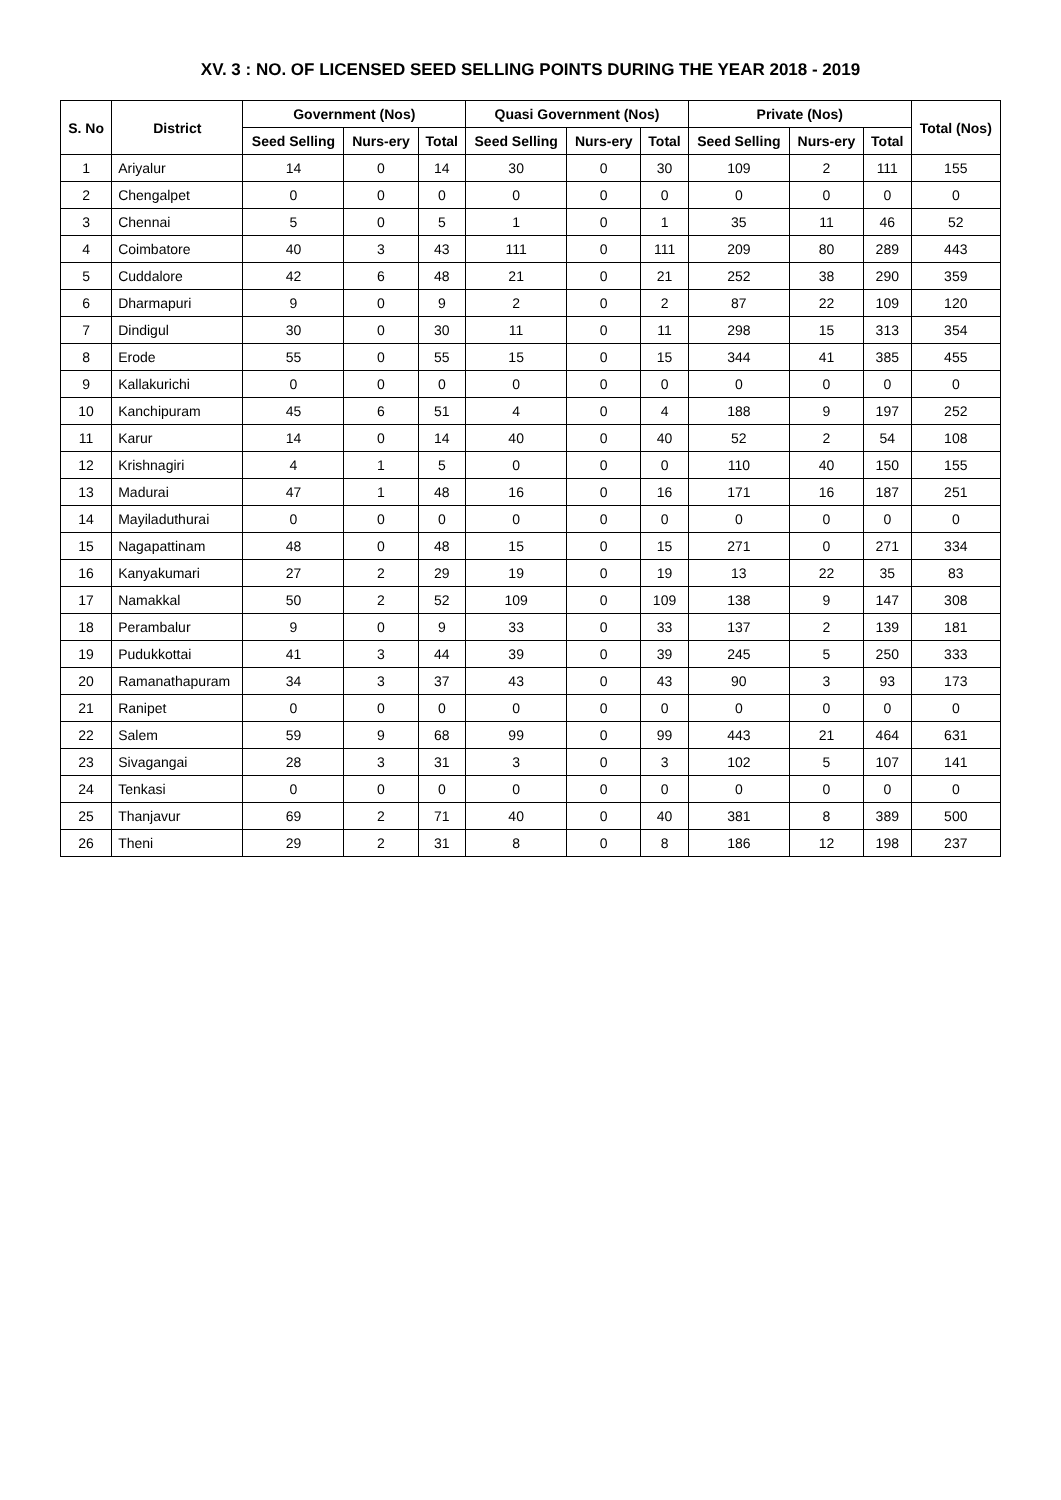XV. 3 : NO. OF LICENSED SEED SELLING POINTS DURING THE YEAR 2018 - 2019
| S. No | District | Government (Nos) | | | Quasi Government (Nos) | | | Private (Nos) | | | Total (Nos) |
| --- | --- | --- | --- | --- | --- | --- | --- | --- | --- | --- | --- |
| | | Seed Selling | Nurs-ery | Total | Seed Selling | Nurs-ery | Total | Seed Selling | Nurs-ery | Total | |
| 1 | Ariyalur | 14 | 0 | 14 | 30 | 0 | 30 | 109 | 2 | 111 | 155 |
| 2 | Chengalpet | 0 | 0 | 0 | 0 | 0 | 0 | 0 | 0 | 0 | 0 |
| 3 | Chennai | 5 | 0 | 5 | 1 | 0 | 1 | 35 | 11 | 46 | 52 |
| 4 | Coimbatore | 40 | 3 | 43 | 111 | 0 | 111 | 209 | 80 | 289 | 443 |
| 5 | Cuddalore | 42 | 6 | 48 | 21 | 0 | 21 | 252 | 38 | 290 | 359 |
| 6 | Dharmapuri | 9 | 0 | 9 | 2 | 0 | 2 | 87 | 22 | 109 | 120 |
| 7 | Dindigul | 30 | 0 | 30 | 11 | 0 | 11 | 298 | 15 | 313 | 354 |
| 8 | Erode | 55 | 0 | 55 | 15 | 0 | 15 | 344 | 41 | 385 | 455 |
| 9 | Kallakurichi | 0 | 0 | 0 | 0 | 0 | 0 | 0 | 0 | 0 | 0 |
| 10 | Kanchipuram | 45 | 6 | 51 | 4 | 0 | 4 | 188 | 9 | 197 | 252 |
| 11 | Karur | 14 | 0 | 14 | 40 | 0 | 40 | 52 | 2 | 54 | 108 |
| 12 | Krishnagiri | 4 | 1 | 5 | 0 | 0 | 0 | 110 | 40 | 150 | 155 |
| 13 | Madurai | 47 | 1 | 48 | 16 | 0 | 16 | 171 | 16 | 187 | 251 |
| 14 | Mayiladuthurai | 0 | 0 | 0 | 0 | 0 | 0 | 0 | 0 | 0 | 0 |
| 15 | Nagapattinam | 48 | 0 | 48 | 15 | 0 | 15 | 271 | 0 | 271 | 334 |
| 16 | Kanyakumari | 27 | 2 | 29 | 19 | 0 | 19 | 13 | 22 | 35 | 83 |
| 17 | Namakkal | 50 | 2 | 52 | 109 | 0 | 109 | 138 | 9 | 147 | 308 |
| 18 | Perambalur | 9 | 0 | 9 | 33 | 0 | 33 | 137 | 2 | 139 | 181 |
| 19 | Pudukkottai | 41 | 3 | 44 | 39 | 0 | 39 | 245 | 5 | 250 | 333 |
| 20 | Ramanathapuram | 34 | 3 | 37 | 43 | 0 | 43 | 90 | 3 | 93 | 173 |
| 21 | Ranipet | 0 | 0 | 0 | 0 | 0 | 0 | 0 | 0 | 0 | 0 |
| 22 | Salem | 59 | 9 | 68 | 99 | 0 | 99 | 443 | 21 | 464 | 631 |
| 23 | Sivagangai | 28 | 3 | 31 | 3 | 0 | 3 | 102 | 5 | 107 | 141 |
| 24 | Tenkasi | 0 | 0 | 0 | 0 | 0 | 0 | 0 | 0 | 0 | 0 |
| 25 | Thanjavur | 69 | 2 | 71 | 40 | 0 | 40 | 381 | 8 | 389 | 500 |
| 26 | Theni | 29 | 2 | 31 | 8 | 0 | 8 | 186 | 12 | 198 | 237 |